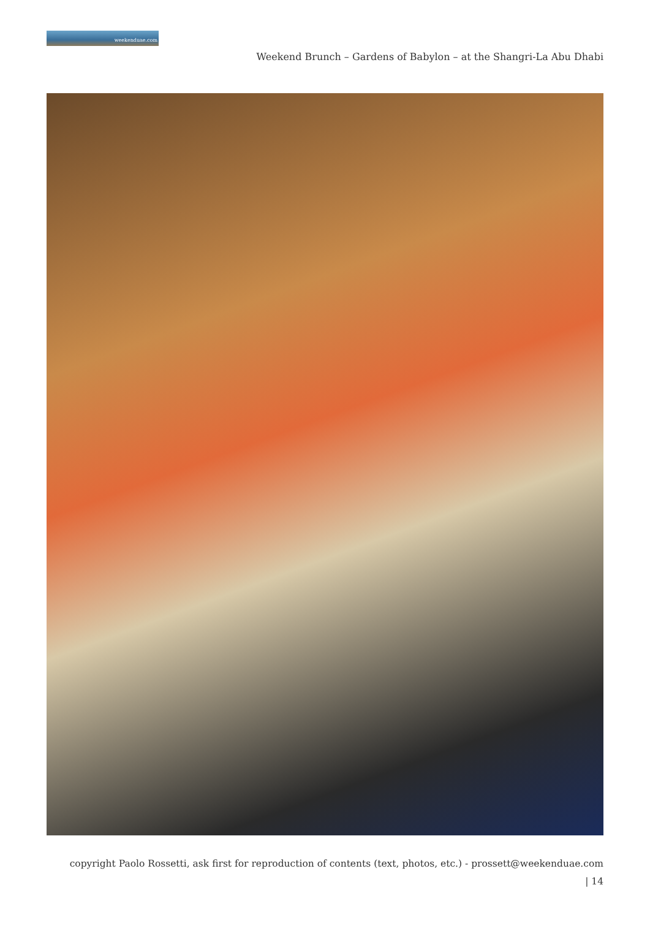weekenduae.com
Weekend Brunch – Gardens of Babylon – at the Shangri-La Abu Dhabi
copyright Paolo Rossetti, ask first for reproduction of contents (text, photos, etc.) - prossett@weekenduae.com
| 14